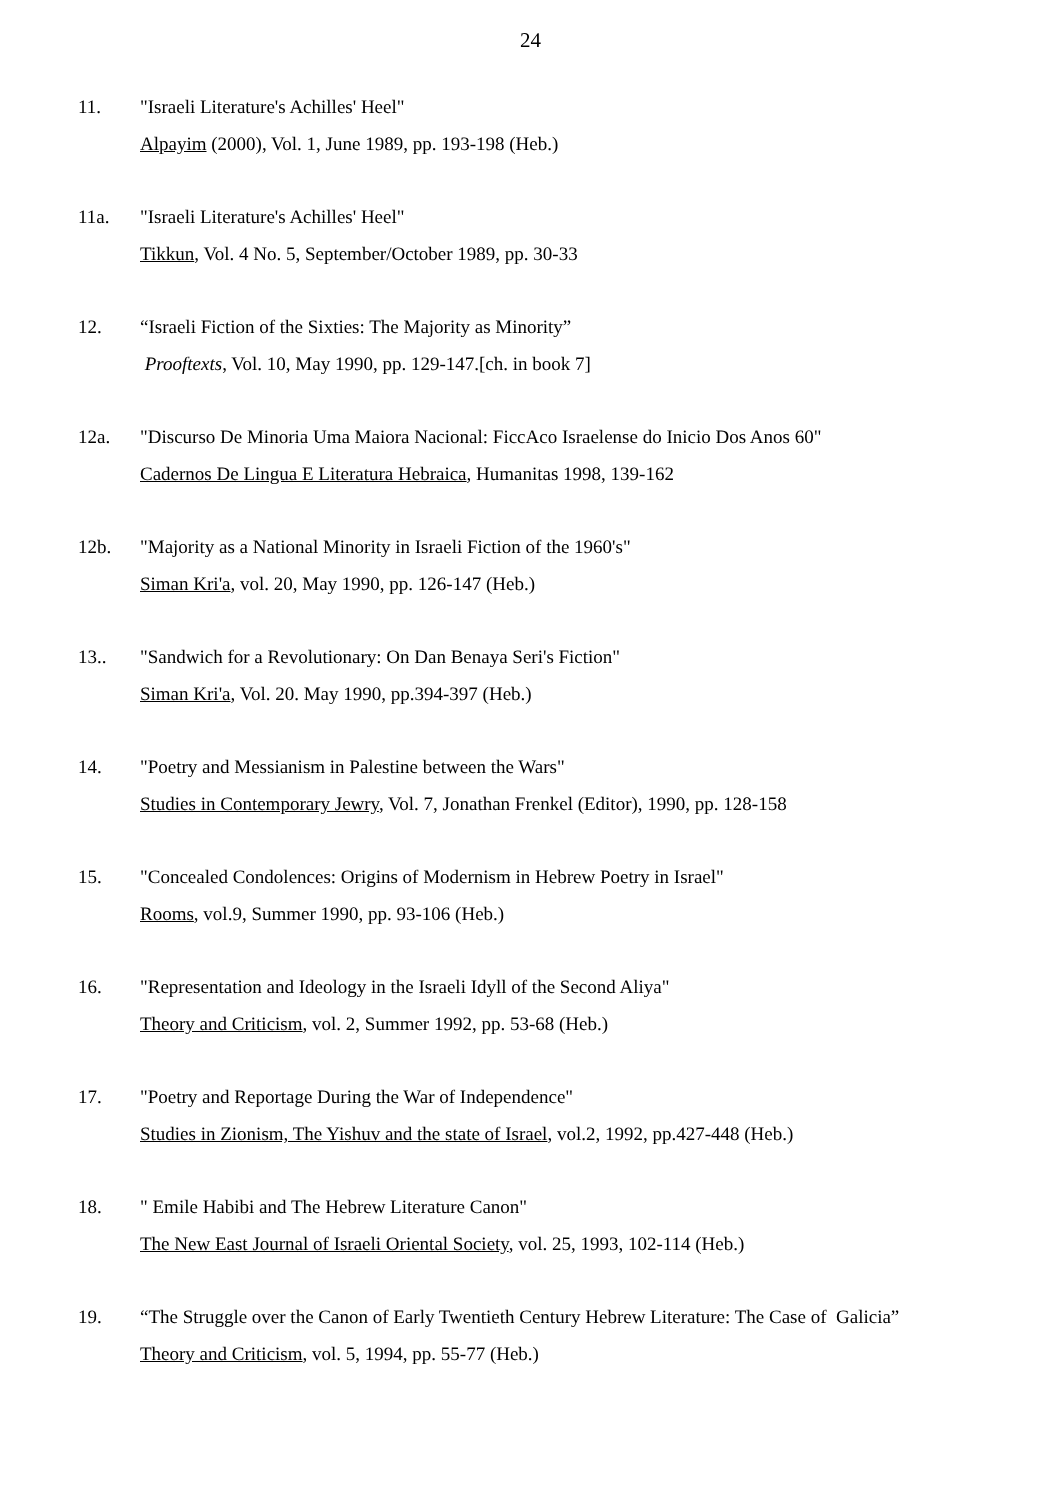24
11. "Israeli Literature's Achilles' Heel"
Alpayim (2000), Vol. 1, June 1989, pp. 193-198 (Heb.)
11a. "Israeli Literature's Achilles' Heel"
Tikkun, Vol. 4 No. 5, September/October 1989, pp. 30-33
12. “Israeli Fiction of the Sixties: The Majority as Minority”
Prooftexts, Vol. 10, May 1990, pp. 129-147.[ch. in book 7]
12a. "Discurso De Minoria Uma Maiora Nacional: FiccAco Israelense do Inicio Dos Anos 60"
Cadernos De Lingua E Literatura Hebraica, Humanitas 1998, 139-162
12b. "Majority as a National Minority in Israeli Fiction of the 1960's"
Siman Kri'a, vol. 20, May 1990, pp. 126-147 (Heb.)
13.. "Sandwich for a Revolutionary: On Dan Benaya Seri's Fiction"
Siman Kri'a, Vol. 20. May 1990, pp.394-397 (Heb.)
14. "Poetry and Messianism in Palestine between the Wars"
Studies in Contemporary Jewry, Vol. 7, Jonathan Frenkel (Editor), 1990, pp. 128-158
15. "Concealed Condolences: Origins of Modernism in Hebrew Poetry in Israel"
Rooms, vol.9, Summer 1990, pp. 93-106 (Heb.)
16. "Representation and Ideology in the Israeli Idyll of the Second Aliya"
Theory and Criticism, vol. 2, Summer 1992, pp. 53-68 (Heb.)
17. "Poetry and Reportage During the War of Independence"
Studies in Zionism, The Yishuv and the state of Israel, vol.2, 1992, pp.427-448 (Heb.)
18. " Emile Habibi and The Hebrew Literature Canon"
The New East Journal of Israeli Oriental Society, vol. 25, 1993, 102-114 (Heb.)
19. “The Struggle over the Canon of Early Twentieth Century Hebrew Literature: The Case of Galicia”
Theory and Criticism, vol. 5, 1994, pp. 55-77 (Heb.)